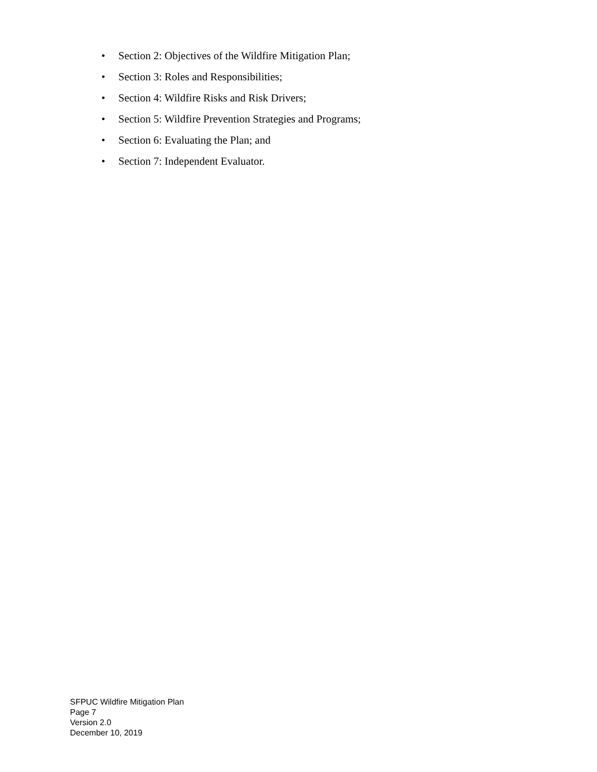• Section 2: Objectives of the Wildfire Mitigation Plan;
• Section 3: Roles and Responsibilities;
• Section 4: Wildfire Risks and Risk Drivers;
• Section 5: Wildfire Prevention Strategies and Programs;
• Section 6: Evaluating the Plan; and
• Section 7: Independent Evaluator.
SFPUC Wildfire Mitigation Plan
Page 7
Version 2.0
December 10, 2019